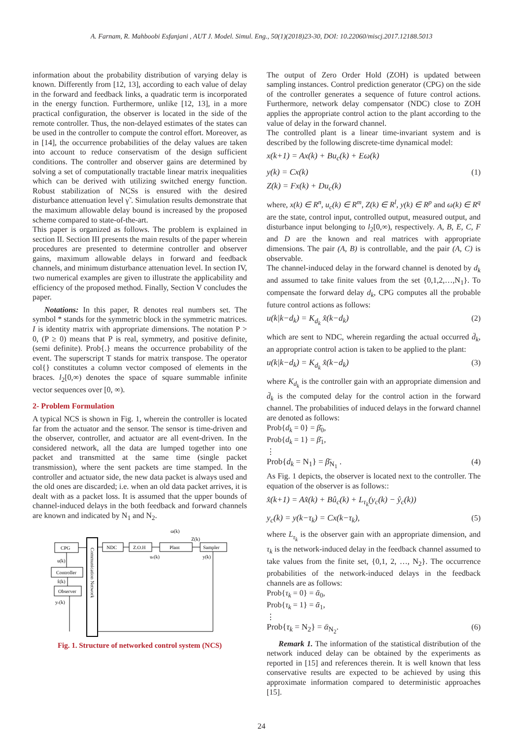A. Farnam, R. Mahboobi Esfanjani , AUT J. Model. Simul. Eng., 50(1)(2018)23-30, DOI: 10.22060/miscj.2017.12188.5013
information about the probability distribution of varying delay is known. Differently from [12, 13], according to each value of delay in the forward and feedback links, a quadratic term is incorporated in the energy function. Furthermore, unlike [12, 13], in a more practical configuration, the observer is located in the side of the remote controller. Thus, the non-delayed estimates of the states can be used in the controller to compute the control effort. Moreover, as in [14], the occurrence probabilities of the delay values are taken into account to reduce conservatism of the design sufficient conditions. The controller and observer gains are determined by solving a set of computationally tractable linear matrix inequalities which can be derived with utilizing switched energy function. Robust stabilization of NCSs is ensured with the desired disturbance attenuation level γ̃ . Simulation results demonstrate that the maximum allowable delay bound is increased by the proposed scheme compared to state-of-the-art.
This paper is organized as follows. The problem is explained in section II. Section III presents the main results of the paper wherein procedures are presented to determine controller and observer gains, maximum allowable delays in forward and feedback channels, and minimum disturbance attenuation level. In section IV, two numerical examples are given to illustrate the applicability and efficiency of the proposed method. Finally, Section V concludes the paper.
Notations: In this paper, R denotes real numbers set. The symbol * stands for the symmetric block in the symmetric matrices. I is identity matrix with appropriate dimensions. The notation P > 0, (P ≥ 0) means that P is real, symmetry, and positive definite, (semi definite). Prob{.} means the occurrence probability of the event. The superscript T stands for matrix transpose. The operator col{} constitutes a column vector composed of elements in the braces. l<sub>2</sub>[0,∞) denotes the space of square summable infinite vector sequences over [0, ∞).
2- Problem Formulation
A typical NCS is shown in Fig. 1, wherein the controller is located far from the actuator and the sensor. The sensor is time-driven and the observer, controller, and actuator are all event-driven. In the considered network, all the data are lumped together into one packet and transmitted at the same time (single packet transmission), where the sent packets are time stamped. In the controller and actuator side, the new data packet is always used and the old ones are discarded; i.e. when an old data packet arrives, it is dealt with as a packet loss. It is assumed that the upper bounds of channel-induced delays in the both feedback and forward channels are known and indicated by N<sub>1</sub> and N<sub>2</sub>.
CPG
Controller
Observer
Communication Network
NDC
Z.O.H
Plant
Sampler
ω(k)
Z(k)
uc(k)
y(k)
u(k)
x̂(k)
yc(k)
Fig. 1. Structure of networked control system (NCS)
The output of Zero Order Hold (ZOH) is updated between sampling instances. Control prediction generator (CPG) on the side of the controller generates a sequence of future control actions. Furthermore, network delay compensator (NDC) close to ZOH applies the appropriate control action to the plant according to the value of delay in the forward channel.
The controlled plant is a linear time-invariant system and is described by the following discrete-time dynamical model:
x(k+1) = Ax(k) + Bu<sub>c</sub>(k) + Eω(k)
y(k) = Cx(k) (1)
Z(k) = Fx(k) + Du<sub>c</sub>(k)
where, x(k) ∈ R<sup>n</sup>, u<sub>c</sub>(k) ∈ R<sup>m</sup>, Z(k) ∈ R<sup>l</sup>, y(k) ∈ R<sup>p</sup> and ω(k) ∈ R<sup>q</sup> are the state, control input, controlled output, measured output, and disturbance input belonging to l<sub>2</sub>[0,∞), respectively. A, B, E, C, F and D are the known and real matrices with appropriate dimensions. The pair (A, B) is controllable, and the pair (A, C) is observable.
The channel-induced delay in the forward channel is denoted by d<sub>k</sub> and assumed to take finite values from the set {0,1,2,…,N<sub>1</sub>}. To compensate the forward delay d<sub>k</sub>, CPG computes all the probable future control actions as follows:
u(k|k−d<sub>k</sub>) = K<sub>d<sub>k</sub></sub> x̂(k−d<sub>k</sub>) (2)
which are sent to NDC, wherein regarding the actual occurred d̄<sub>k</sub>, an appropriate control action is taken to be applied to the plant:
u(k|k−d<sub>k</sub>) = K<sub>d<sub>k</sub></sub> x̂(k−d<sub>k</sub>) (3)
where K<sub>d<sub>k</sub></sub> is the controller gain with an appropriate dimension and d̄<sub>k</sub> is the computed delay for the control action in the forward channel. The probabilities of induced delays in the forward channel are denoted as follows:
Prob{d<sub>k</sub> = 0} = β̄<sub>0</sub>,
Prob{d<sub>k</sub> = 1} = β̄<sub>1</sub>,
⋮
Prob{d<sub>k</sub> = N<sub>1</sub>} = β̄<sub>N<sub>1</sub></sub> . (4)
As Fig. 1 depicts, the observer is located next to the controller. The equation of the observer is as follows::
x̂(k+1) = Ax̂(k) + Bû<sub>c</sub>(k) + L<sub>τ<sub>k</sub></sub>(y<sub>c</sub>(k) − ŷ<sub>c</sub>(k))
y<sub>c</sub>(k) = y(k−τ<sub>k</sub>) = Cx(k−τ<sub>k</sub>), (5)
where L<sub>τ<sub>k</sub></sub> is the observer gain with an appropriate dimension, and τ<sub>k</sub> is the network-induced delay in the feedback channel assumed to take values from the finite set, {0,1, 2, …, N<sub>2</sub>}. The occurrence probabilities of the network-induced delays in the feedback channels are as follows:
Prob{τ<sub>k</sub> = 0} = ᾱ<sub>0</sub>,
Prob{τ<sub>k</sub> = 1} = ᾱ<sub>1</sub>,
⋮
Prob{τ<sub>k</sub> = N<sub>2</sub>} = ᾱ<sub>N<sub>2</sub></sub>. (6)
Remark 1. The information of the statistical distribution of the network induced delay can be obtained by the experiments as reported in [15] and references therein. It is well known that less conservative results are expected to be achieved by using this approximate information compared to deterministic approaches [15].
24